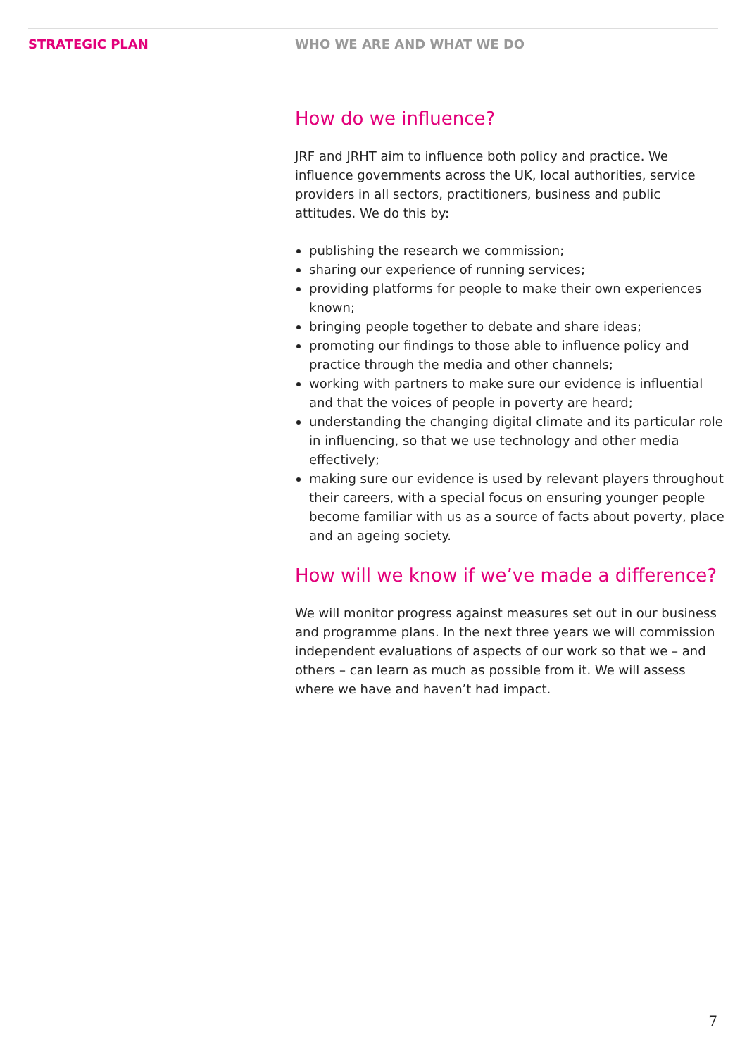STRATEGIC PLAN WHO WE ARE AND WHAT WE DO
How do we influence?
JRF and JRHT aim to influence both policy and practice. We influence governments across the UK, local authorities, service providers in all sectors, practitioners, business and public attitudes. We do this by:
publishing the research we commission;
sharing our experience of running services;
providing platforms for people to make their own experiences known;
bringing people together to debate and share ideas;
promoting our findings to those able to influence policy and practice through the media and other channels;
working with partners to make sure our evidence is influential and that the voices of people in poverty are heard;
understanding the changing digital climate and its particular role in influencing, so that we use technology and other media effectively;
making sure our evidence is used by relevant players throughout their careers, with a special focus on ensuring younger people become familiar with us as a source of facts about poverty, place and an ageing society.
How will we know if we’ve made a difference?
We will monitor progress against measures set out in our business and programme plans. In the next three years we will commission independent evaluations of aspects of our work so that we – and others – can learn as much as possible from it. We will assess where we have and haven’t had impact.
7